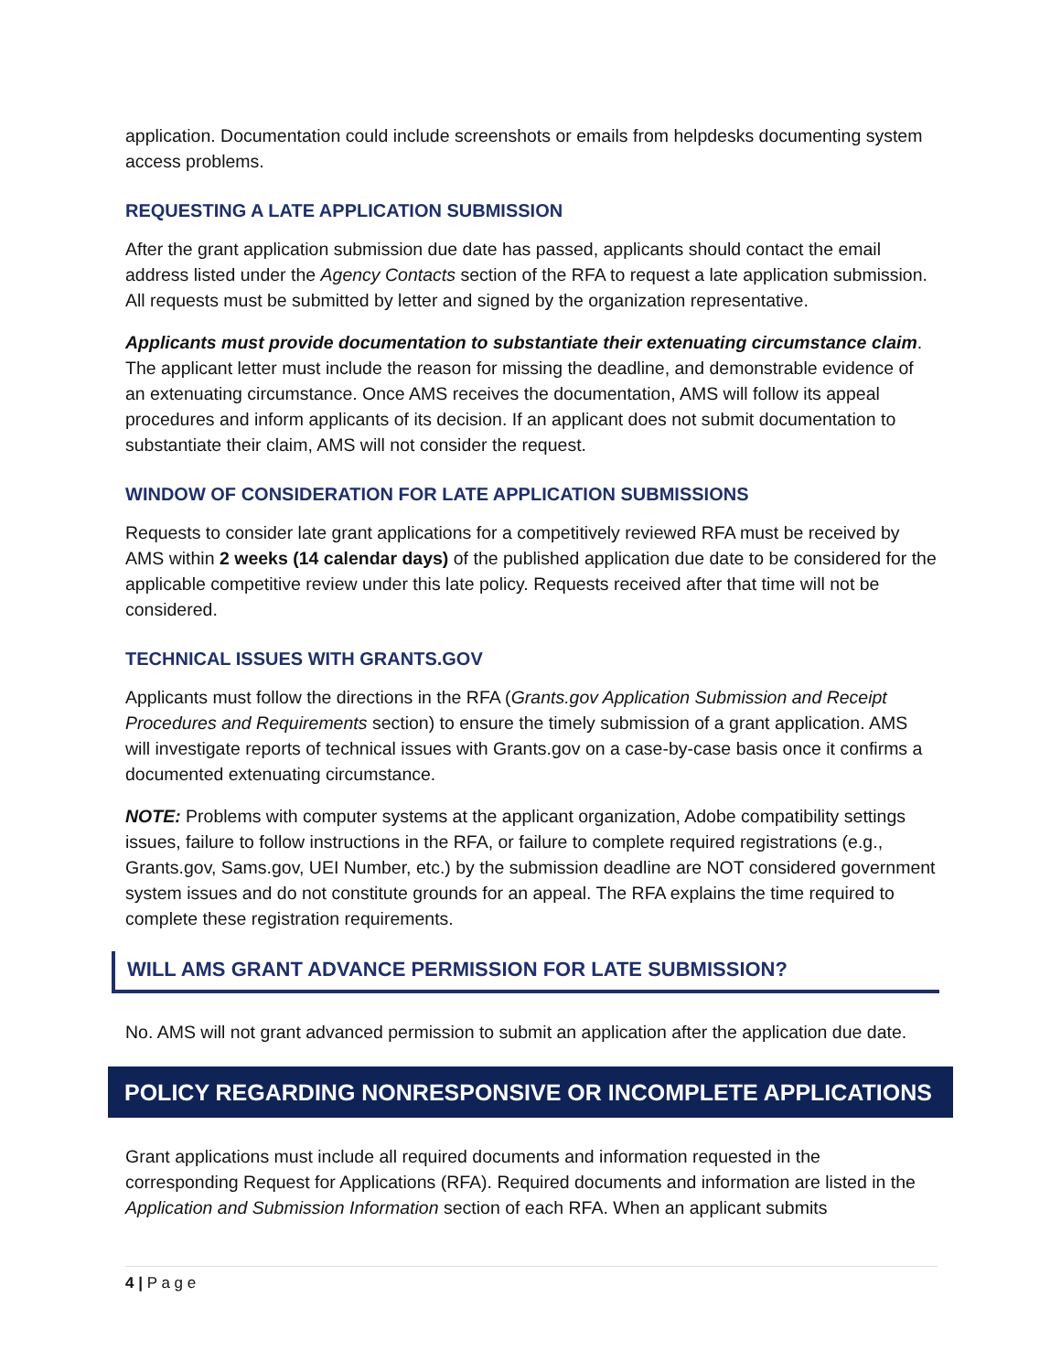application. Documentation could include screenshots or emails from helpdesks documenting system access problems.
REQUESTING A LATE APPLICATION SUBMISSION
After the grant application submission due date has passed, applicants should contact the email address listed under the Agency Contacts section of the RFA to request a late application submission. All requests must be submitted by letter and signed by the organization representative.
Applicants must provide documentation to substantiate their extenuating circumstance claim. The applicant letter must include the reason for missing the deadline, and demonstrable evidence of an extenuating circumstance. Once AMS receives the documentation, AMS will follow its appeal procedures and inform applicants of its decision. If an applicant does not submit documentation to substantiate their claim, AMS will not consider the request.
WINDOW OF CONSIDERATION FOR LATE APPLICATION SUBMISSIONS
Requests to consider late grant applications for a competitively reviewed RFA must be received by AMS within 2 weeks (14 calendar days) of the published application due date to be considered for the applicable competitive review under this late policy. Requests received after that time will not be considered.
TECHNICAL ISSUES WITH GRANTS.GOV
Applicants must follow the directions in the RFA (Grants.gov Application Submission and Receipt Procedures and Requirements section) to ensure the timely submission of a grant application. AMS will investigate reports of technical issues with Grants.gov on a case-by-case basis once it confirms a documented extenuating circumstance.
NOTE: Problems with computer systems at the applicant organization, Adobe compatibility settings issues, failure to follow instructions in the RFA, or failure to complete required registrations (e.g., Grants.gov, Sams.gov, UEI Number, etc.) by the submission deadline are NOT considered government system issues and do not constitute grounds for an appeal. The RFA explains the time required to complete these registration requirements.
WILL AMS GRANT ADVANCE PERMISSION FOR LATE SUBMISSION?
No. AMS will not grant advanced permission to submit an application after the application due date.
POLICY REGARDING NONRESPONSIVE OR INCOMPLETE APPLICATIONS
Grant applications must include all required documents and information requested in the corresponding Request for Applications (RFA). Required documents and information are listed in the Application and Submission Information section of each RFA. When an applicant submits
4 | P a g e